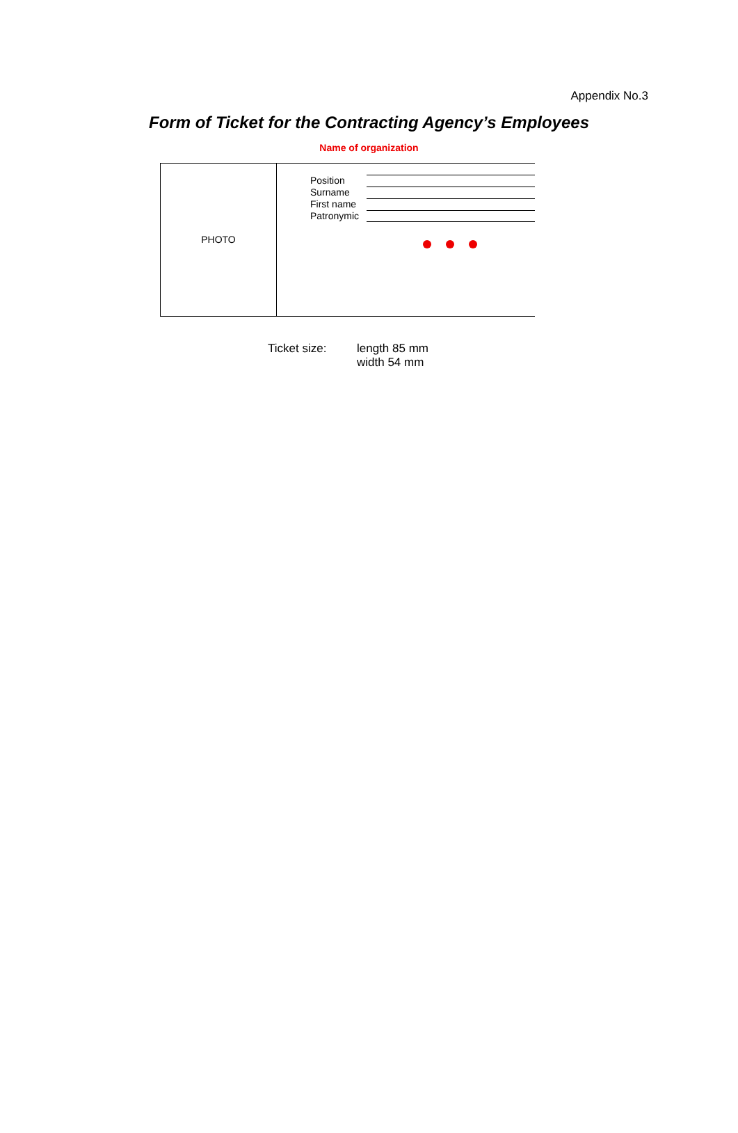Appendix No.3
Form of Ticket for the Contracting Agency’s Employees
Name of organization
PHOTO
Position
Surname
First name
Patronymic
Ticket size: length 85 mm
width 54 mm